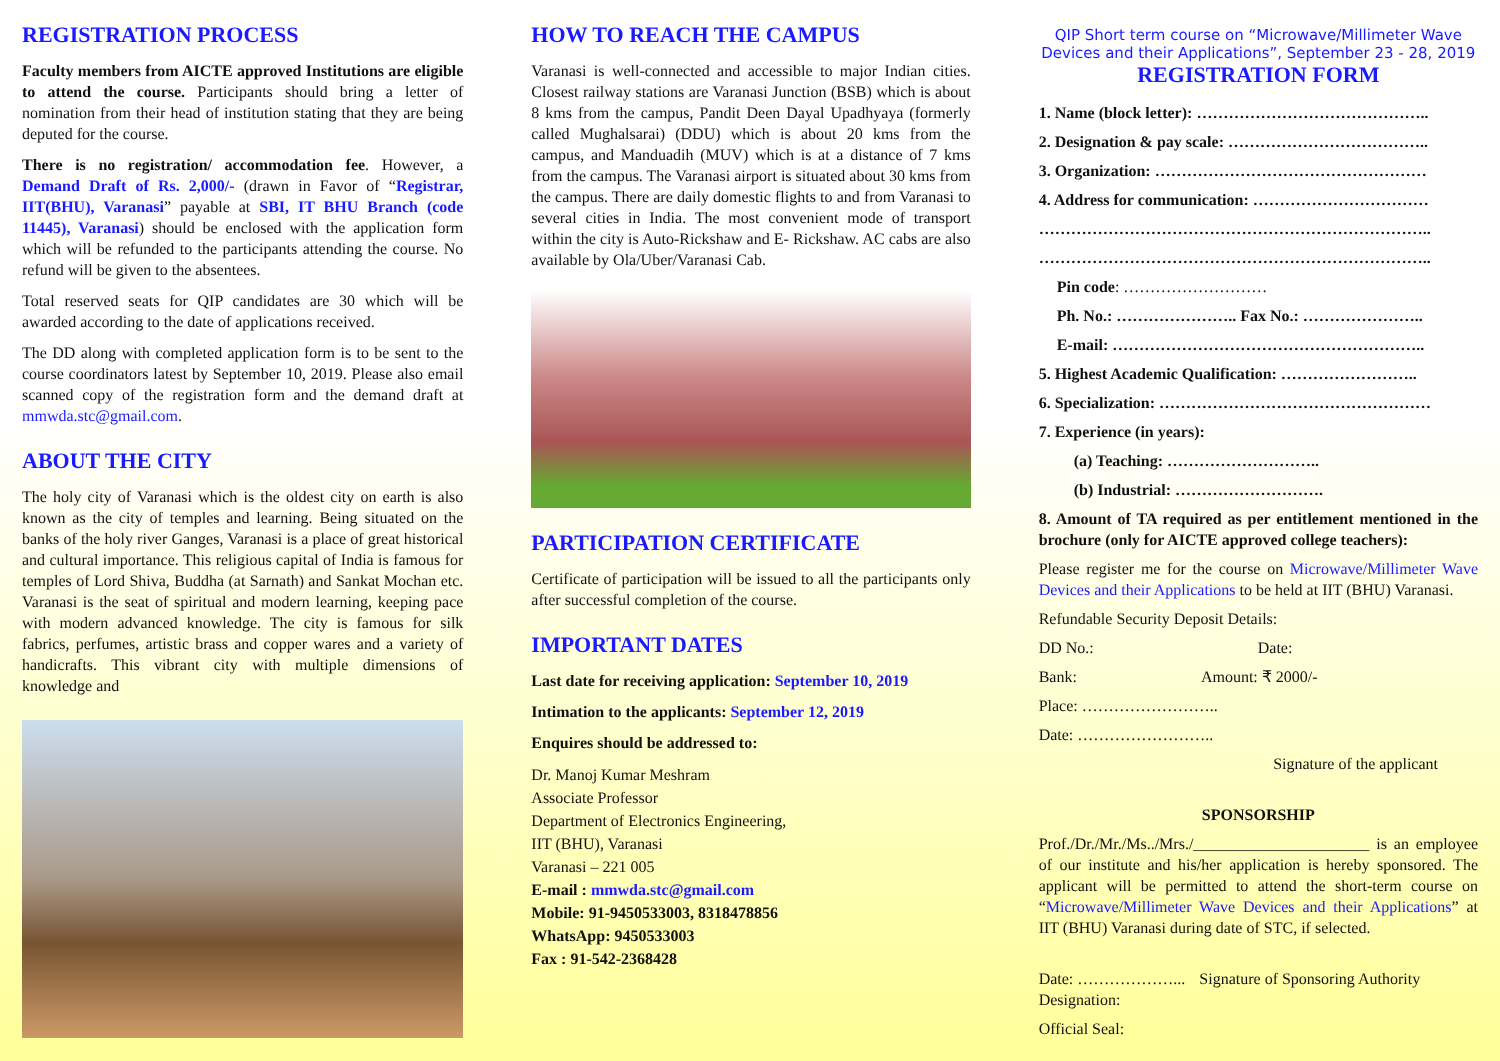REGISTRATION PROCESS
Faculty members from AICTE approved Institutions are eligible to attend the course. Participants should bring a letter of nomination from their head of institution stating that they are being deputed for the course.
There is no registration/ accommodation fee. However, a Demand Draft of Rs. 2,000/- (drawn in Favor of “Registrar, IIT(BHU), Varanasi” payable at SBI, IT BHU Branch (code 11445), Varanasi) should be enclosed with the application form which will be refunded to the participants attending the course. No refund will be given to the absentees.
Total reserved seats for QIP candidates are 30 which will be awarded according to the date of applications received.
The DD along with completed application form is to be sent to the course coordinators latest by September 10, 2019. Please also email scanned copy of the registration form and the demand draft at mmwda.stc@gmail.com.
ABOUT THE CITY
The holy city of Varanasi which is the oldest city on earth is also known as the city of temples and learning. Being situated on the banks of the holy river Ganges, Varanasi is a place of great historical and cultural importance. This religious capital of India is famous for temples of Lord Shiva, Buddha (at Sarnath) and Sankat Mochan etc. Varanasi is the seat of spiritual and modern learning, keeping pace with modern advanced knowledge. The city is famous for silk fabrics, perfumes, artistic brass and copper wares and a variety of handicrafts. This vibrant city with multiple dimensions of knowledge and
HOW TO REACH THE CAMPUS
Varanasi is well-connected and accessible to major Indian cities. Closest railway stations are Varanasi Junction (BSB) which is about 8 kms from the campus, Pandit Deen Dayal Upadhyaya (formerly called Mughalsarai) (DDU) which is about 20 kms from the campus, and Manduadih (MUV) which is at a distance of 7 kms from the campus. The Varanasi airport is situated about 30 kms from the campus. There are daily domestic flights to and from Varanasi to several cities in India. The most convenient mode of transport within the city is Auto-Rickshaw and E- Rickshaw. AC cabs are also available by Ola/Uber/Varanasi Cab.
PARTICIPATION CERTIFICATE
Certificate of participation will be issued to all the participants only after successful completion of the course.
IMPORTANT DATES
Last date for receiving application: September 10, 2019
Intimation to the applicants: September 12, 2019
Enquires should be addressed to:
Dr. Manoj Kumar Meshram
Associate Professor
Department of Electronics Engineering,
IIT (BHU), Varanasi
Varanasi – 221 005
E-mail : mmwda.stc@gmail.com
Mobile: 91-9450533003, 8318478856
WhatsApp: 9450533003
Fax : 91-542-2368428
QIP Short term course on “Microwave/Millimeter Wave Devices and their Applications”, September 23 - 28, 2019
REGISTRATION FORM
1. Name (block letter): ……………………………………..
2. Designation & pay scale: ………………………………..
3. Organization: ……………………………………………
4. Address for communication: ……………………………
………………………………………………………………..
………………………………………………………………..
Pin code: ………………………
Ph. No.: ………………….. Fax No.: …………………..
E-mail: …………………………………………………..
5. Highest Academic Qualification: ……………………..
6. Specialization: ……………………………………………
7. Experience (in years):
(a) Teaching: ………………………..
(b) Industrial: ……………………….
8. Amount of TA required as per entitlement mentioned in the brochure (only for AICTE approved college teachers):
Please register me for the course on Microwave/Millimeter Wave Devices and their Applications to be held at IIT (BHU) Varanasi.
Refundable Security Deposit Details:
DD No.: Date:
Bank: Amount: ₹ 2000/-
Place: ……………………..
Date: ……………………..
Signature of the applicant
SPONSORSHIP
Prof./Dr./Mr./Ms../Mrs./______________________ is an employee of our institute and his/her application is hereby sponsored. The applicant will be permitted to attend the short-term course on “Microwave/Millimeter Wave Devices and their Applications” at IIT (BHU) Varanasi during date of STC, if selected.
Date: ………………... Signature of Sponsoring Authority
Designation:
Official Seal: